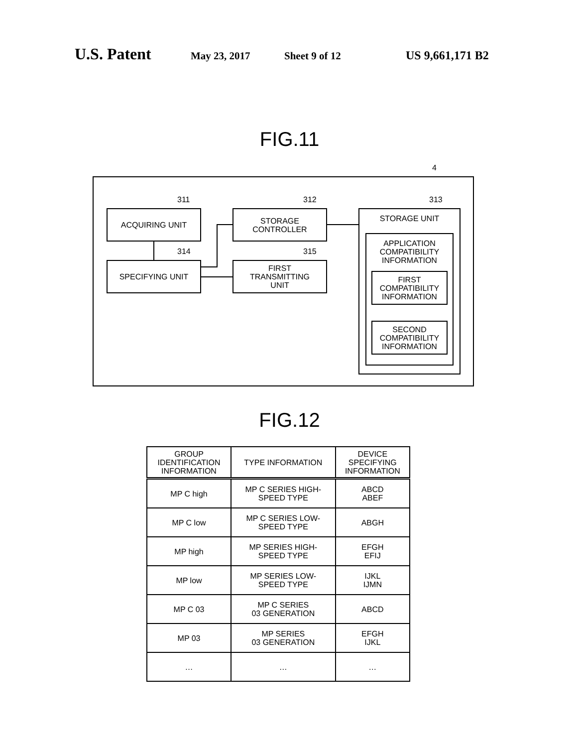U.S. Patent May 23, 2017 Sheet 9 of 12 US 9,661,171 B2
FIG.11
4
311 312 313
314 315
ACQUIRING UNIT
STORAGE
CONTROLLER
SPECIFYING UNIT
FIRST
TRANSMITTING
UNIT
STORAGE UNIT
APPLICATION
COMPATIBILITY
INFORMATION
FIRST
COMPATIBILITY
INFORMATION
SECOND
COMPATIBILITY
INFORMATION
FIG.12
| GROUP IDENTIFICATION INFORMATION | TYPE INFORMATION | DEVICE SPECIFYING INFORMATION |
| --- | --- | --- |
| MP C high | MP C SERIES HIGH- SPEED TYPE | ABCD ABEF |
| MP C low | MP C SERIES LOW- SPEED TYPE | ABGH |
| MP high | MP SERIES HIGH- SPEED TYPE | EFGH EFIJ |
| MP low | MP SERIES LOW- SPEED TYPE | IJKL IJMN |
| MP C 03 | MP C SERIES 03 GENERATION | ABCD |
| MP 03 | MP SERIES 03 GENERATION | EFGH IJKL |
| … | … | … |